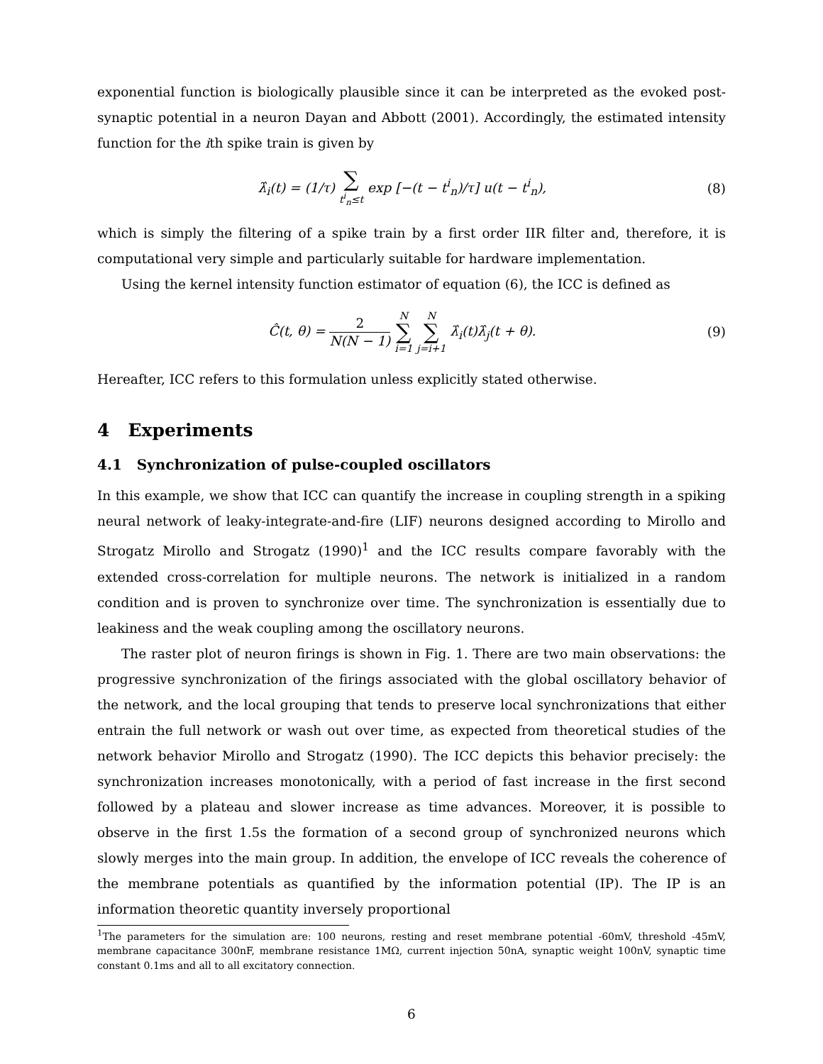exponential function is biologically plausible since it can be interpreted as the evoked post-synaptic potential in a neuron Dayan and Abbott (2001). Accordingly, the estimated intensity function for the ith spike train is given by
λ̂<sub>i</sub>(t) = (1/τ) ∑ t<sup>i</sup><sub>n</sub>≤t exp [−(t − t<sup>i</sup><sub>n</sub>)/τ] u(t − t<sup>i</sup><sub>n</sub>),
(8)
which is simply the filtering of a spike train by a first order IIR filter and, therefore, it is computational very simple and particularly suitable for hardware implementation.
Using the kernel intensity function estimator of equation (6), the ICC is defined as
Ĉ(t, θ) = 2 N(N − 1) N ∑ i=1 N ∑ j=i+1 λ̂<sub>i</sub>(t)λ̂<sub>j</sub>(t + θ).
(9)
Hereafter, ICC refers to this formulation unless explicitly stated otherwise.
4 Experiments
4.1 Synchronization of pulse-coupled oscillators
In this example, we show that ICC can quantify the increase in coupling strength in a spiking neural network of leaky-integrate-and-fire (LIF) neurons designed according to Mirollo and Strogatz Mirollo and Strogatz (1990)<sup>1</sup> and the ICC results compare favorably with the extended cross-correlation for multiple neurons. The network is initialized in a random condition and is proven to synchronize over time. The synchronization is essentially due to leakiness and the weak coupling among the oscillatory neurons.
The raster plot of neuron firings is shown in Fig. 1. There are two main observations: the progressive synchronization of the firings associated with the global oscillatory behavior of the network, and the local grouping that tends to preserve local synchronizations that either entrain the full network or wash out over time, as expected from theoretical studies of the network behavior Mirollo and Strogatz (1990). The ICC depicts this behavior precisely: the synchronization increases monotonically, with a period of fast increase in the first second followed by a plateau and slower increase as time advances. Moreover, it is possible to observe in the first 1.5s the formation of a second group of synchronized neurons which slowly merges into the main group. In addition, the envelope of ICC reveals the coherence of the membrane potentials as quantified by the information potential (IP). The IP is an information theoretic quantity inversely proportional
<sup>1</sup> The parameters for the simulation are: 100 neurons, resting and reset membrane potential -60mV, threshold -45mV, membrane capacitance 300nF, membrane resistance 1MΩ, current injection 50nA, synaptic weight 100nV, synaptic time constant 0.1ms and all to all excitatory connection.
6